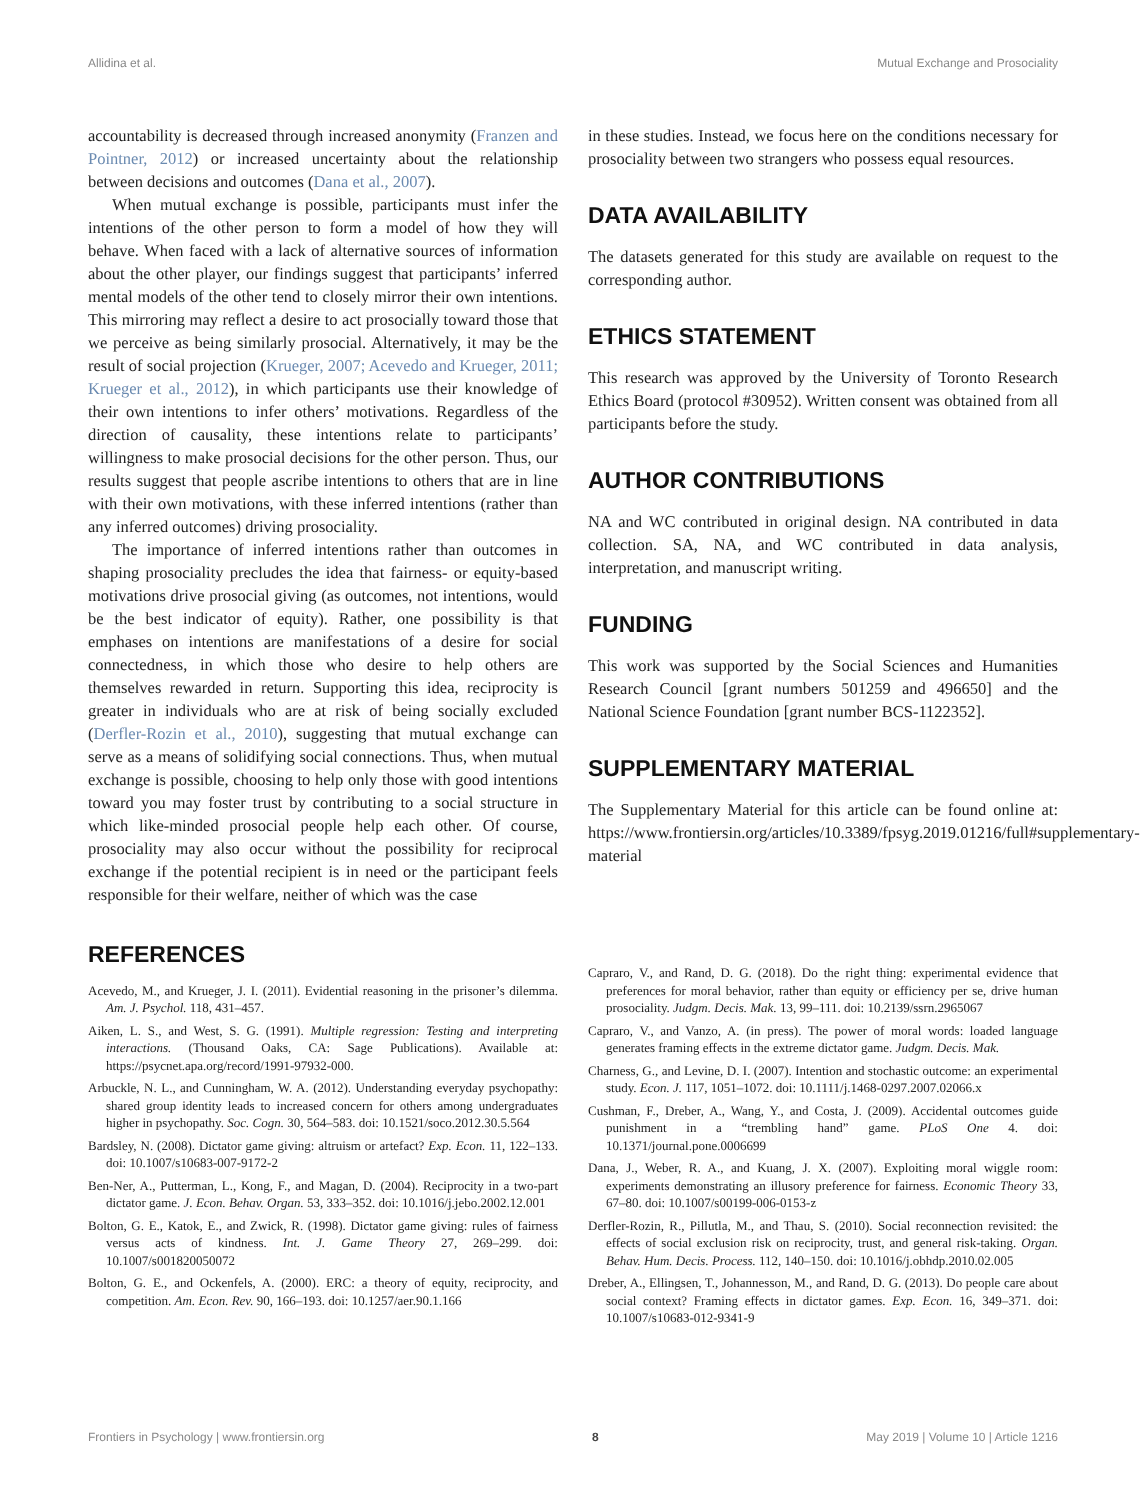Allidina et al. Mutual Exchange and Prosociality
accountability is decreased through increased anonymity (Franzen and Pointner, 2012) or increased uncertainty about the relationship between decisions and outcomes (Dana et al., 2007).
When mutual exchange is possible, participants must infer the intentions of the other person to form a model of how they will behave. When faced with a lack of alternative sources of information about the other player, our findings suggest that participants’ inferred mental models of the other tend to closely mirror their own intentions. This mirroring may reflect a desire to act prosocially toward those that we perceive as being similarly prosocial. Alternatively, it may be the result of social projection (Krueger, 2007; Acevedo and Krueger, 2011; Krueger et al., 2012), in which participants use their knowledge of their own intentions to infer others’ motivations. Regardless of the direction of causality, these intentions relate to participants’ willingness to make prosocial decisions for the other person. Thus, our results suggest that people ascribe intentions to others that are in line with their own motivations, with these inferred intentions (rather than any inferred outcomes) driving prosociality.
The importance of inferred intentions rather than outcomes in shaping prosociality precludes the idea that fairness- or equity-based motivations drive prosocial giving (as outcomes, not intentions, would be the best indicator of equity). Rather, one possibility is that emphases on intentions are manifestations of a desire for social connectedness, in which those who desire to help others are themselves rewarded in return. Supporting this idea, reciprocity is greater in individuals who are at risk of being socially excluded (Derfler-Rozin et al., 2010), suggesting that mutual exchange can serve as a means of solidifying social connections. Thus, when mutual exchange is possible, choosing to help only those with good intentions toward you may foster trust by contributing to a social structure in which like-minded prosocial people help each other. Of course, prosociality may also occur without the possibility for reciprocal exchange if the potential recipient is in need or the participant feels responsible for their welfare, neither of which was the case
in these studies. Instead, we focus here on the conditions necessary for prosociality between two strangers who possess equal resources.
DATA AVAILABILITY
The datasets generated for this study are available on request to the corresponding author.
ETHICS STATEMENT
This research was approved by the University of Toronto Research Ethics Board (protocol #30952). Written consent was obtained from all participants before the study.
AUTHOR CONTRIBUTIONS
NA and WC contributed in original design. NA contributed in data collection. SA, NA, and WC contributed in data analysis, interpretation, and manuscript writing.
FUNDING
This work was supported by the Social Sciences and Humanities Research Council [grant numbers 501259 and 496650] and the National Science Foundation [grant number BCS-1122352].
SUPPLEMENTARY MATERIAL
The Supplementary Material for this article can be found online at: https://www.frontiersin.org/articles/10.3389/fpsyg.2019.01216/full#supplementary-material
REFERENCES
Acevedo, M., and Krueger, J. I. (2011). Evidential reasoning in the prisoner’s dilemma. Am. J. Psychol. 118, 431–457.
Aiken, L. S., and West, S. G. (1991). Multiple regression: Testing and interpreting interactions. (Thousand Oaks, CA: Sage Publications). Available at: https://psycnet.apa.org/record/1991-97932-000.
Arbuckle, N. L., and Cunningham, W. A. (2012). Understanding everyday psychopathy: shared group identity leads to increased concern for others among undergraduates higher in psychopathy. Soc. Cogn. 30, 564–583. doi: 10.1521/soco.2012.30.5.564
Bardsley, N. (2008). Dictator game giving: altruism or artefact? Exp. Econ. 11, 122–133. doi: 10.1007/s10683-007-9172-2
Ben-Ner, A., Putterman, L., Kong, F., and Magan, D. (2004). Reciprocity in a two-part dictator game. J. Econ. Behav. Organ. 53, 333–352. doi: 10.1016/j.jebo.2002.12.001
Bolton, G. E., Katok, E., and Zwick, R. (1998). Dictator game giving: rules of fairness versus acts of kindness. Int. J. Game Theory 27, 269–299. doi: 10.1007/s001820050072
Bolton, G. E., and Ockenfels, A. (2000). ERC: a theory of equity, reciprocity, and competition. Am. Econ. Rev. 90, 166–193. doi: 10.1257/aer.90.1.166
Capraro, V., and Rand, D. G. (2018). Do the right thing: experimental evidence that preferences for moral behavior, rather than equity or efficiency per se, drive human prosociality. Judgm. Decis. Mak. 13, 99–111. doi: 10.2139/ssrn.2965067
Capraro, V., and Vanzo, A. (in press). The power of moral words: loaded language generates framing effects in the extreme dictator game. Judgm. Decis. Mak.
Charness, G., and Levine, D. I. (2007). Intention and stochastic outcome: an experimental study. Econ. J. 117, 1051–1072. doi: 10.1111/j.1468-0297.2007.02066.x
Cushman, F., Dreber, A., Wang, Y., and Costa, J. (2009). Accidental outcomes guide punishment in a “trembling hand” game. PLoS One 4. doi: 10.1371/journal.pone.0006699
Dana, J., Weber, R. A., and Kuang, J. X. (2007). Exploiting moral wiggle room: experiments demonstrating an illusory preference for fairness. Economic Theory 33, 67–80. doi: 10.1007/s00199-006-0153-z
Derfler-Rozin, R., Pillutla, M., and Thau, S. (2010). Social reconnection revisited: the effects of social exclusion risk on reciprocity, trust, and general risk-taking. Organ. Behav. Hum. Decis. Process. 112, 140–150. doi: 10.1016/j.obhdp.2010.02.005
Dreber, A., Ellingsen, T., Johannesson, M., and Rand, D. G. (2013). Do people care about social context? Framing effects in dictator games. Exp. Econ. 16, 349–371. doi: 10.1007/s10683-012-9341-9
Frontiers in Psychology | www.frontiersin.org 8 May 2019 | Volume 10 | Article 1216